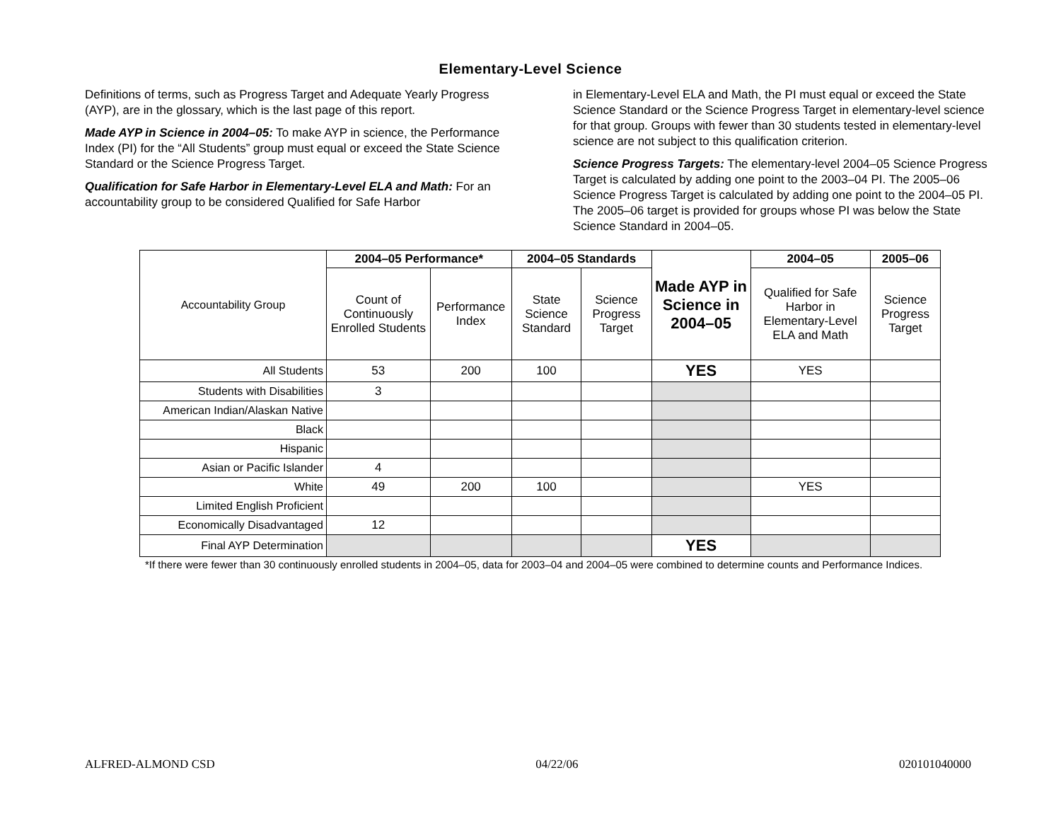Elementary-Level Science
Definitions of terms, such as Progress Target and Adequate Yearly Progress (AYP), are in the glossary, which is the last page of this report.
Made AYP in Science in 2004–05: To make AYP in science, the Performance Index (PI) for the “All Students” group must equal or exceed the State Science Standard or the Science Progress Target.
Qualification for Safe Harbor in Elementary-Level ELA and Math: For an accountability group to be considered Qualified for Safe Harbor
in Elementary-Level ELA and Math, the PI must equal or exceed the State Science Standard or the Science Progress Target in elementary-level science for that group. Groups with fewer than 30 students tested in elementary-level science are not subject to this qualification criterion.
Science Progress Targets: The elementary-level 2004–05 Science Progress Target is calculated by adding one point to the 2003–04 PI. The 2005–06 Science Progress Target is calculated by adding one point to the 2004–05 PI. The 2005–06 target is provided for groups whose PI was below the State Science Standard in 2004–05.
| Accountability Group | 2004–05 Performance* | | 2004–05 Standards | | Made AYP in Science in 2004–05 | 2004–05 | 2005–06 |
| | Count of Continuously Enrolled Students | Performance Index | State Science Standard | Science Progress Target | | Qualified for Safe Harbor in Elementary-Level ELA and Math | Science Progress Target |
| All Students | 53 | 200 | 100 | | YES | YES | |
| Students with Disabilities | 3 | | | | | | |
| American Indian/Alaskan Native | | | | | | | |
| Black | | | | | | | |
| Hispanic | | | | | | | |
| Asian or Pacific Islander | 4 | | | | | | |
| White | 49 | 200 | 100 | | | YES | |
| Limited English Proficient | | | | | | | |
| Economically Disadvantaged | 12 | | | | | | |
| Final AYP Determination | | | | | YES | | |
*If there were fewer than 30 continuously enrolled students in 2004–05, data for 2003–04 and 2004–05 were combined to determine counts and Performance Indices.
ALFRED-ALMOND CSD 04/22/06 020101040000